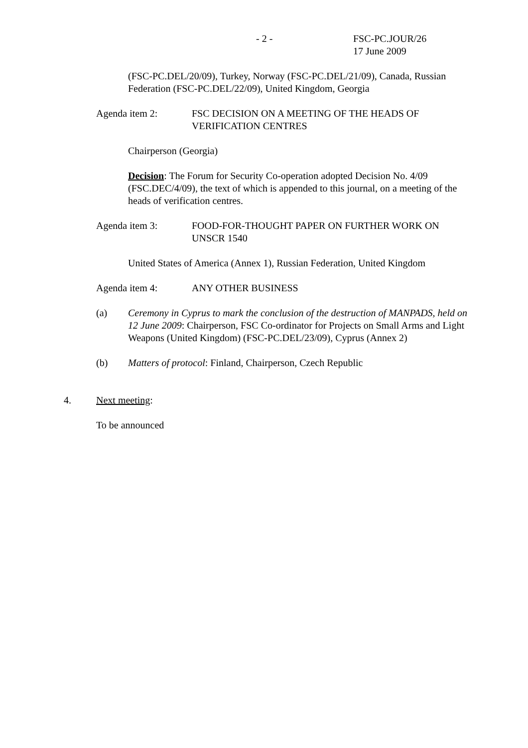- 2 -
FSC-PC.JOUR/26
17 June 2009
(FSC-PC.DEL/20/09), Turkey, Norway (FSC-PC.DEL/21/09), Canada, Russian Federation (FSC-PC.DEL/22/09), United Kingdom, Georgia
Agenda item 2: FSC DECISION ON A MEETING OF THE HEADS OF VERIFICATION CENTRES
Chairperson (Georgia)
Decision: The Forum for Security Co-operation adopted Decision No. 4/09 (FSC.DEC/4/09), the text of which is appended to this journal, on a meeting of the heads of verification centres.
Agenda item 3: FOOD-FOR-THOUGHT PAPER ON FURTHER WORK ON UNSCR 1540
United States of America (Annex 1), Russian Federation, United Kingdom
Agenda item 4: ANY OTHER BUSINESS
(a) Ceremony in Cyprus to mark the conclusion of the destruction of MANPADS, held on 12 June 2009: Chairperson, FSC Co-ordinator for Projects on Small Arms and Light Weapons (United Kingdom) (FSC-PC.DEL/23/09), Cyprus (Annex 2)
(b) Matters of protocol: Finland, Chairperson, Czech Republic
4. Next meeting:
To be announced